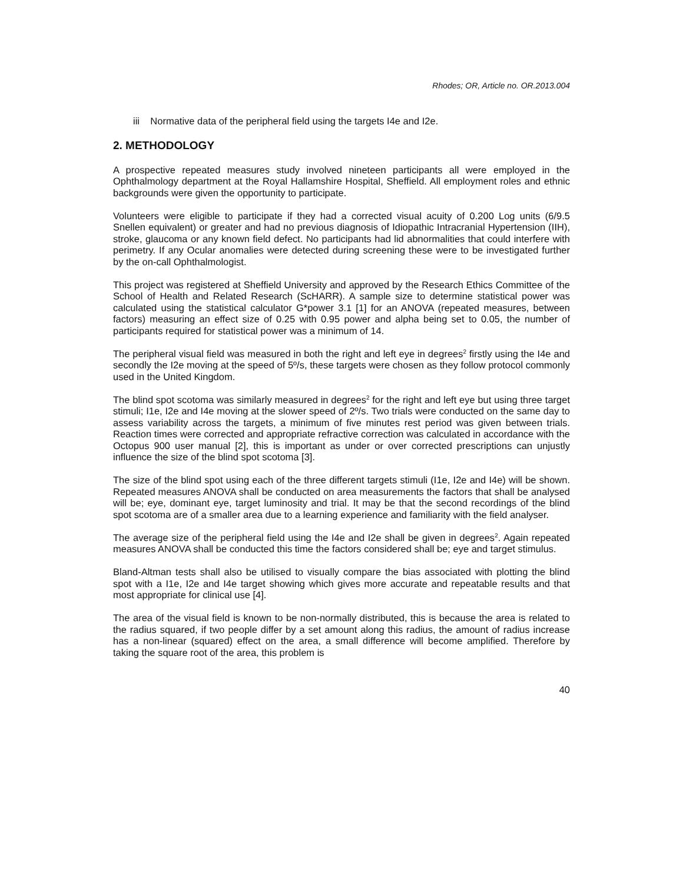Rhodes; OR, Article no. OR.2013.004
iii Normative data of the peripheral field using the targets I4e and I2e.
2. METHODOLOGY
A prospective repeated measures study involved nineteen participants all were employed in the Ophthalmology department at the Royal Hallamshire Hospital, Sheffield. All employment roles and ethnic backgrounds were given the opportunity to participate.
Volunteers were eligible to participate if they had a corrected visual acuity of 0.200 Log units (6/9.5 Snellen equivalent) or greater and had no previous diagnosis of Idiopathic Intracranial Hypertension (IIH), stroke, glaucoma or any known field defect. No participants had lid abnormalities that could interfere with perimetry. If any Ocular anomalies were detected during screening these were to be investigated further by the on-call Ophthalmologist.
This project was registered at Sheffield University and approved by the Research Ethics Committee of the School of Health and Related Research (ScHARR). A sample size to determine statistical power was calculated using the statistical calculator G*power 3.1 [1] for an ANOVA (repeated measures, between factors) measuring an effect size of 0.25 with 0.95 power and alpha being set to 0.05, the number of participants required for statistical power was a minimum of 14.
The peripheral visual field was measured in both the right and left eye in degrees<sup>2</sup> firstly using the I4e and secondly the I2e moving at the speed of 5º/s, these targets were chosen as they follow protocol commonly used in the United Kingdom.
The blind spot scotoma was similarly measured in degrees<sup>2</sup> for the right and left eye but using three target stimuli; I1e, I2e and I4e moving at the slower speed of 2º/s. Two trials were conducted on the same day to assess variability across the targets, a minimum of five minutes rest period was given between trials. Reaction times were corrected and appropriate refractive correction was calculated in accordance with the Octopus 900 user manual [2], this is important as under or over corrected prescriptions can unjustly influence the size of the blind spot scotoma [3].
The size of the blind spot using each of the three different targets stimuli (I1e, I2e and I4e) will be shown. Repeated measures ANOVA shall be conducted on area measurements the factors that shall be analysed will be; eye, dominant eye, target luminosity and trial. It may be that the second recordings of the blind spot scotoma are of a smaller area due to a learning experience and familiarity with the field analyser.
The average size of the peripheral field using the I4e and I2e shall be given in degrees<sup>2</sup>. Again repeated measures ANOVA shall be conducted this time the factors considered shall be; eye and target stimulus.
Bland-Altman tests shall also be utilised to visually compare the bias associated with plotting the blind spot with a I1e, I2e and I4e target showing which gives more accurate and repeatable results and that most appropriate for clinical use [4].
The area of the visual field is known to be non-normally distributed, this is because the area is related to the radius squared, if two people differ by a set amount along this radius, the amount of radius increase has a non-linear (squared) effect on the area, a small difference will become amplified. Therefore by taking the square root of the area, this problem is
40